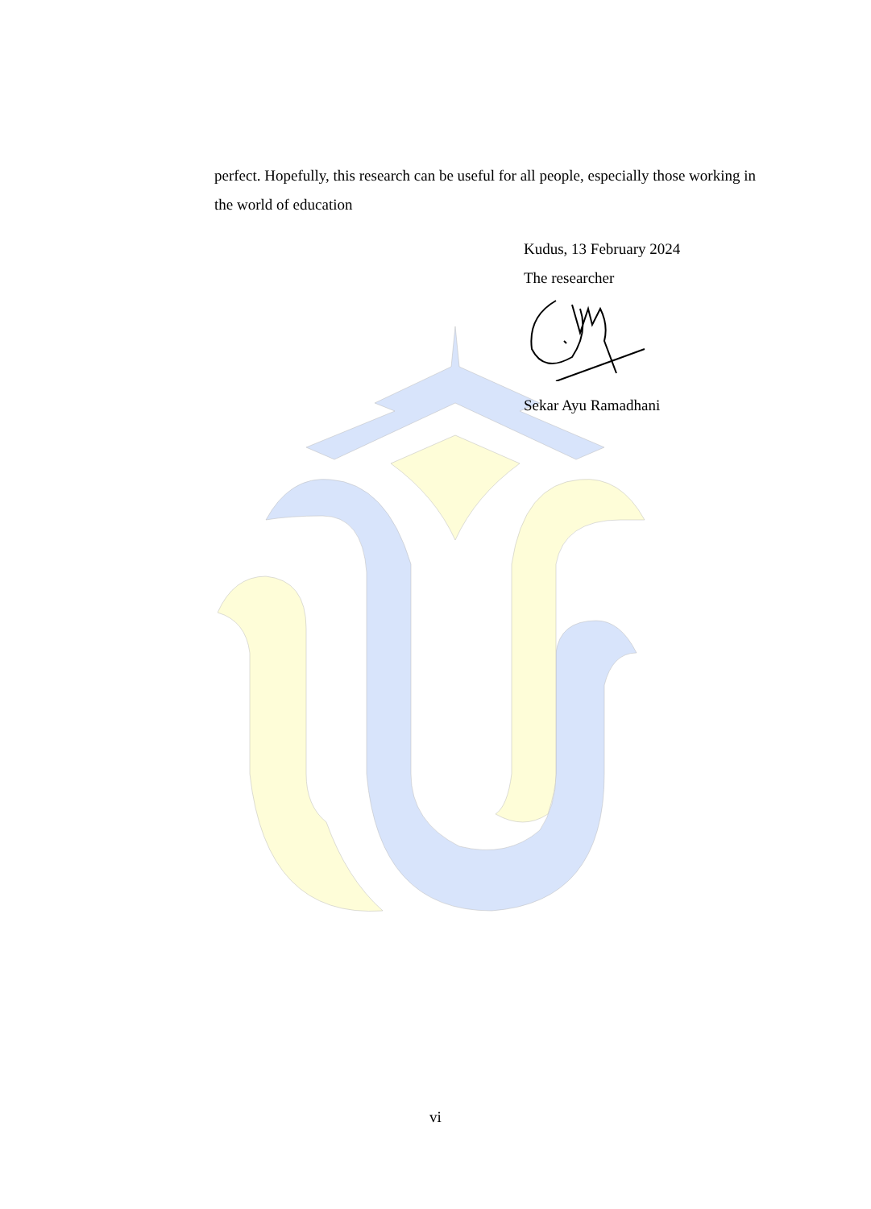perfect. Hopefully, this research can be useful for all people, especially those working in the world of education
Kudus, 13 February 2024
The researcher
Sekar Ayu Ramadhani
vi